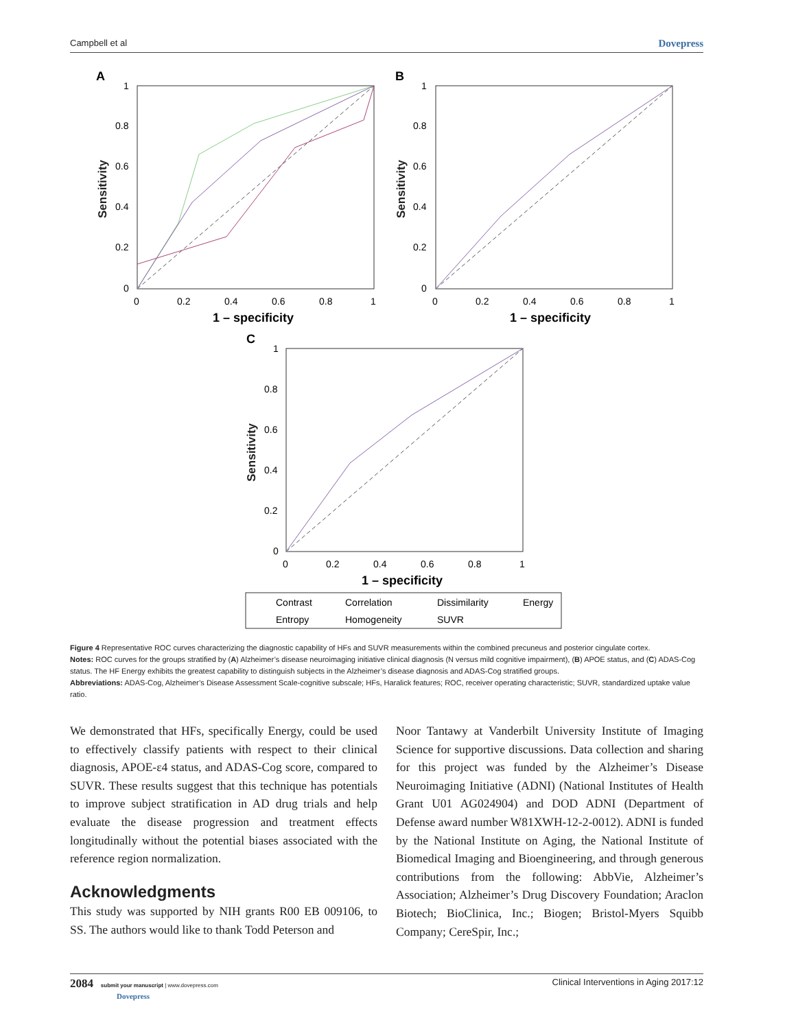Campbell et al Dovepress
A
B
C
1 – specificity
1 – specificity
1 – specificity
1
0.8
0.6
0.4
0.2
0
0
0.2
0.4
0.6
0.8
1
1
0.8
0.6
0.4
0.2
0
0
0.2
0.4
0.6
0.8
1
1
0.8
0.6
0.4
0.2
0
0
0.2
0.4
0.6
0.8
1
Contrast
Correlation
Dissimilarity
Energy
Entropy
Homogeneity
SUVR
Sensitivity Sensitivity
Sensitivity
Figure 4 Representative ROC curves characterizing the diagnostic capability of HFs and SUVR measurements within the combined precuneus and posterior cingulate cortex.
Notes: ROC curves for the groups stratified by (A) Alzheimer’s disease neuroimaging initiative clinical diagnosis (N versus mild cognitive impairment), (B) APOE status, and (C) ADAS-Cog status. The HF Energy exhibits the greatest capability to distinguish subjects in the Alzheimer’s disease diagnosis and ADAS-Cog stratified groups.
Abbreviations: ADAS-Cog, Alzheimer’s Disease Assessment Scale-cognitive subscale; HFs, Haralick features; ROC, receiver operating characteristic; SUVR, standardized uptake value ratio.
We demonstrated that HFs, specifically Energy, could be used to effectively classify patients with respect to their clinical diagnosis, APOE-ε4 status, and ADAS-Cog score, compared to SUVR. These results suggest that this technique has potentials to improve subject stratification in AD drug trials and help evaluate the disease progression and treatment effects longitudinally without the potential biases associated with the reference region normalization.
Acknowledgments
This study was supported by NIH grants R00 EB 009106, to SS. The authors would like to thank Todd Peterson and
Noor Tantawy at Vanderbilt University Institute of Imaging Science for supportive discussions. Data collection and sharing for this project was funded by the Alzheimer’s Disease Neuroimaging Initiative (ADNI) (National Institutes of Health Grant U01 AG024904) and DOD ADNI (Department of Defense award number W81XWH-12-2-0012). ADNI is funded by the National Institute on Aging, the National Institute of Biomedical Imaging and Bioengineering, and through generous contributions from the following: AbbVie, Alzheimer’s Association; Alzheimer’s Drug Discovery Foundation; Araclon Biotech; BioClinica, Inc.; Biogen; Bristol-Myers Squibb Company; CereSpir, Inc.;
2084 submit your manuscript | www.dovepress.com
Dovepress Clinical Interventions in Aging 2017:12